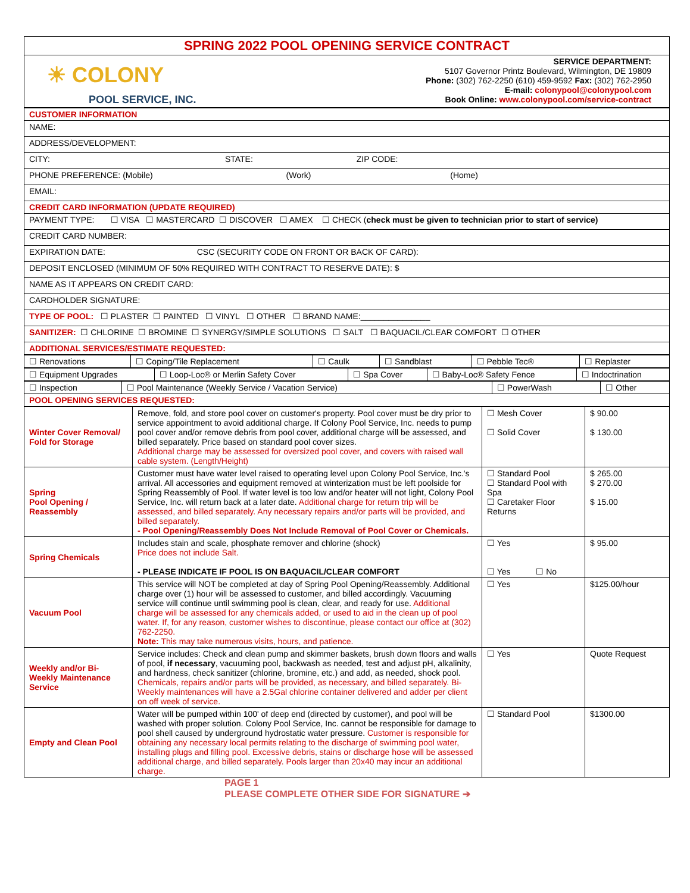| SPRING 2022 POOL OPENING SERVICE CONTRACT | |
| ☀ COLONY POOL SERVICE, INC. | SERVICE DEPARTMENT: 5107 Governor Printz Boulevard, Wilmington, DE 19809 Phone: (302) 762-2250 (610) 459-9592 Fax: (302) 762-2950 E-mail: colonypool@colonypool.com Book Online: www.colonypool.com/service-contract |
| CUSTOMER INFORMATION |
| NAME: |
| ADDRESS/DEVELOPMENT: |
| CITY: STATE: ZIP CODE: |
| PHONE PREFERENCE: (Mobile) (Work) (Home) |
| EMAIL: |
| CREDIT CARD INFORMATION (UPDATE REQUIRED) |
| PAYMENT TYPE: ☐ VISA ☐ MASTERCARD ☐ DISCOVER ☐ AMEX ☐ CHECK ( check must be given to technician prior to start of service) |
| CREDIT CARD NUMBER: |
| EXPIRATION DATE: CSC (SECURITY CODE ON FRONT OR BACK OF CARD): |
| DEPOSIT ENCLOSED (MINIMUM OF 50% REQUIRED WITH CONTRACT TO RESERVE DATE): $ |
| NAME AS IT APPEARS ON CREDIT CARD: |
| CARDHOLDER SIGNATURE: |
| TYPE OF POOL: ☐ PLASTER ☐ PAINTED ☐ VINYL ☐ OTHER ☐ BRAND NAME:_______________ |
| SANITIZER: ☐ CHLORINE ☐ BROMINE ☐ SYNERGY/SIMPLE SOLUTIONS ☐ SALT ☐ BAQUACIL/CLEAR COMFORT ☐ OTHER |
| ADDITIONAL SERVICES/ESTIMATE REQUESTED: |
| ☐ Renovations | ☐ Coping/Tile Replacement | ☐ Caulk | ☐ Sandblast | ☐ Pebble Tec® | ☐ Replaster |
| ☐ Equipment Upgrades | ☐ Loop-Loc® or Merlin Safety Cover | ☐ Spa Cover | ☐ Baby-Loc® Safety Fence | ☐ Indoctrination |
| ☐ Inspection | ☐ Pool Maintenance (Weekly Service / Vacation Service) | ☐ PowerWash | ☐ Other |
| POOL OPENING SERVICES REQUESTED: | | | |
| Winter Cover Removal/ Fold for Storage | Remove, fold, and store pool cover on customer's property. Pool cover must be dry prior to service appointment to avoid additional charge. If Colony Pool Service, Inc. needs to pump pool cover and/or remove debris from pool cover, additional charge will be assessed, and billed separately. Price based on standard pool cover sizes. Additional charge may be assessed for oversized pool cover, and covers with raised wall cable system. (Length/Height) | ☐ Mesh Cover ☐ Solid Cover | $ 90.00 $ 130.00 |
| Spring Pool Opening / Reassembly | Customer must have water level raised to operating level upon Colony Pool Service, Inc.'s arrival. All accessories and equipment removed at winterization must be left poolside for Spring Reassembly of Pool. If water level is too low and/or heater will not light, Colony Pool Service, Inc. will return back at a later date. Additional charge for return trip will be assessed, and billed separately. Any necessary repairs and/or parts will be provided, and billed separately. - Pool Opening/Reassembly Does Not Include Removal of Pool Cover or Chemicals. | ☐ Standard Pool ☐ Standard Pool with Spa ☐ Caretaker Floor Returns | $ 265.00 $ 270.00 $ 15.00 |
| Spring Chemicals | Includes stain and scale, phosphate remover and chlorine (shock) Price does not include Salt. - PLEASE INDICATE IF POOL IS ON BAQUACIL/CLEAR COMFORT | ☐ Yes ☐ Yes ☐ No | $ 95.00 |
| Vacuum Pool | This service will NOT be completed at day of Spring Pool Opening/Reassembly. Additional charge over (1) hour will be assessed to customer, and billed accordingly. Vacuuming service will continue until swimming pool is clean, clear, and ready for use. Additional charge will be assessed for any chemicals added, or used to aid in the clean up of pool water. If, for any reason, customer wishes to discontinue, please contact our office at (302) 762-2250. Note: This may take numerous visits, hours, and patience. | ☐ Yes | $125.00/hour |
| Weekly and/or Bi-Weekly Maintenance Service | Service includes: Check and clean pump and skimmer baskets, brush down floors and walls of pool, if necessary , vacuuming pool, backwash as needed, test and adjust pH, alkalinity, and hardness, check sanitizer (chlorine, bromine, etc.) and add, as needed, shock pool. Chemicals, repairs and/or parts will be provided, as necessary, and billed separately. Bi-Weekly maintenances will have a 2.5Gal chlorine container delivered and adder per client on off week of service. | ☐ Yes | Quote Request |
| Empty and Clean Pool | Water will be pumped within 100' of deep end (directed by customer), and pool will be washed with proper solution. Colony Pool Service, Inc. cannot be responsible for damage to pool shell caused by underground hydrostatic water pressure. Customer is responsible for obtaining any necessary local permits relating to the discharge of swimming pool water, installing plugs and filling pool. Excessive debris, stains or discharge hose will be assessed additional charge, and billed separately. Pools larger than 20x40 may incur an additional charge. | ☐ Standard Pool | $1300.00 |
PAGE 1
PLEASE COMPLETE OTHER SIDE FOR SIGNATURE ➔